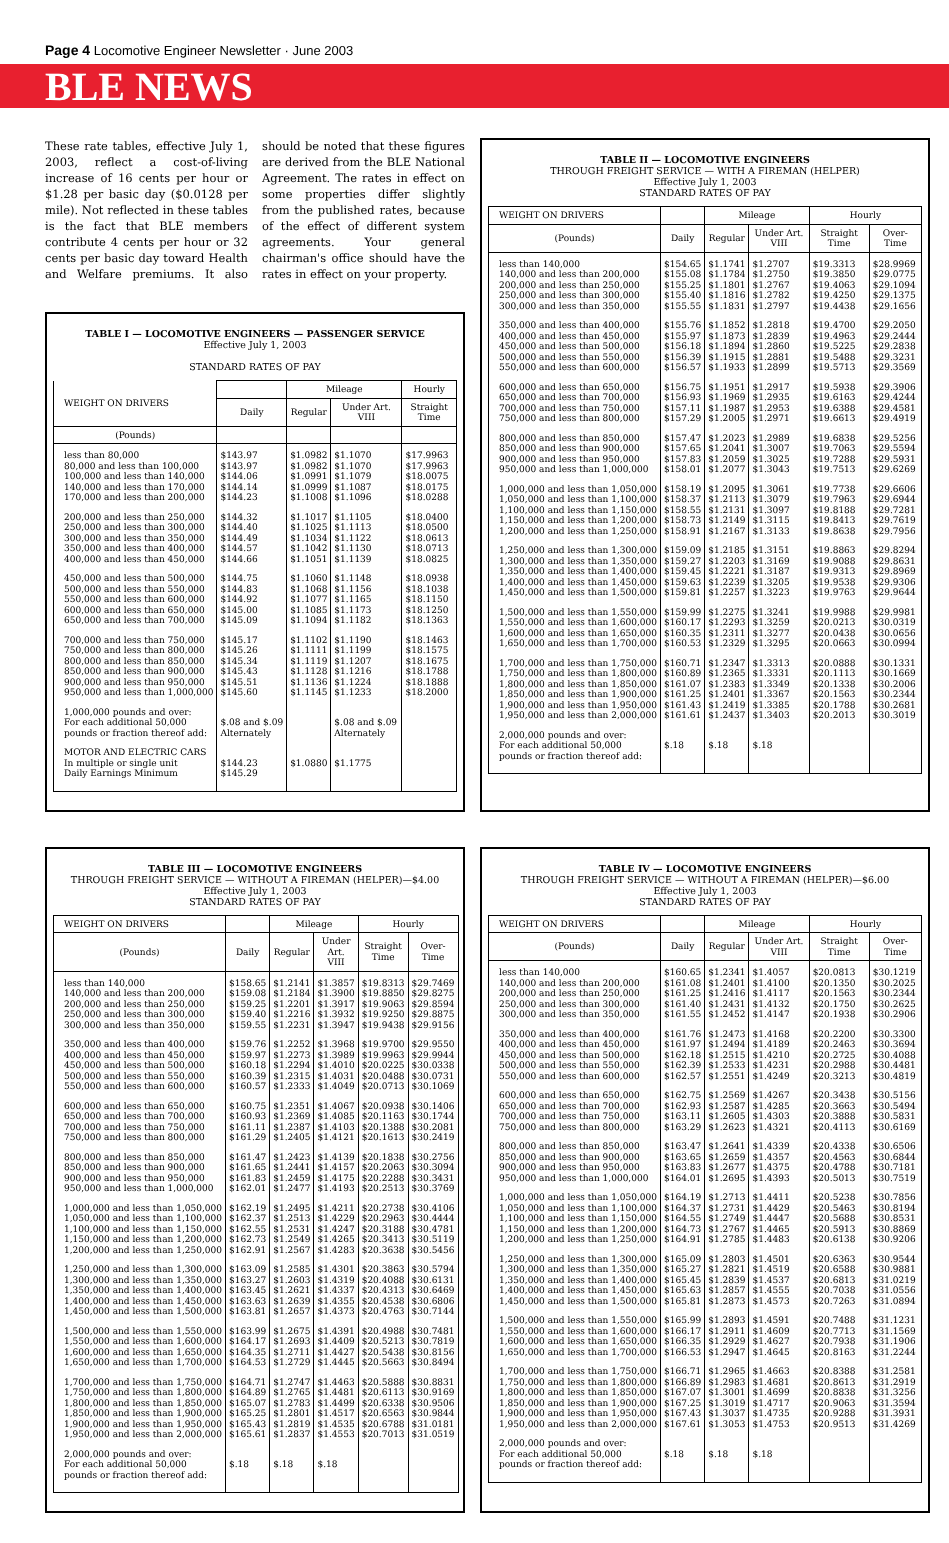Page 4 Locomotive Engineer Newsletter · June 2003
BLE NEWS
These rate tables, effective July 1, 2003, reflect a cost-of-living increase of 16 cents per hour or $1.28 per basic day ($0.0128 per mile). Not reflected in these tables is the fact that BLE members contribute 4 cents per hour or 32 cents per basic day toward Health and Welfare premiums. It also should be noted that these figures are derived from the BLE National Agreement. The rates in effect on some properties differ slightly from the published rates, because of the effect of different system agreements. Your general chairman's office should have the rates in effect on your property.
TABLE I — LOCOMOTIVE ENGINEERS — PASSENGER SERVICE
Effective July 1, 2003
STANDARD RATES OF PAY
| WEIGHT ON DRIVERS | | Mileage | | Hourly |
| --- | --- | --- | --- | --- |
| | Daily | Regular | Under Art. VIII | Straight Time |
| (Pounds) | | | | |
| less than 80,000 | $143.97 | $1.0982 | $1.1070 | $17.9963 |
| 80,000 and less than 100,000 | $143.97 | $1.0982 | $1.1070 | $17.9963 |
| 100,000 and less than 140,000 | $144.06 | $1.0991 | $1.1079 | $18.0075 |
| 140,000 and less than 170,000 | $144.14 | $1.0999 | $1.1087 | $18.0175 |
| 170,000 and less than 200,000 | $144.23 | $1.1008 | $1.1096 | $18.0288 |
| 200,000 and less than 250,000 | $144.32 | $1.1017 | $1.1105 | $18.0400 |
| 250,000 and less than 300,000 | $144.40 | $1.1025 | $1.1113 | $18.0500 |
| 300,000 and less than 350,000 | $144.49 | $1.1034 | $1.1122 | $18.0613 |
| 350,000 and less than 400,000 | $144.57 | $1.1042 | $1.1130 | $18.0713 |
| 400,000 and less than 450,000 | $144.66 | $1.1051 | $1.1139 | $18.0825 |
| 450,000 and less than 500,000 | $144.75 | $1.1060 | $1.1148 | $18.0938 |
| 500,000 and less than 550,000 | $144.83 | $1.1068 | $1.1156 | $18.1038 |
| 550,000 and less than 600,000 | $144.92 | $1.1077 | $1.1165 | $18.1150 |
| 600,000 and less than 650,000 | $145.00 | $1.1085 | $1.1173 | $18.1250 |
| 650,000 and less than 700,000 | $145.09 | $1.1094 | $1.1182 | $18.1363 |
| 700,000 and less than 750,000 | $145.17 | $1.1102 | $1.1190 | $18.1463 |
| 750,000 and less than 800,000 | $145.26 | $1.1111 | $1.1199 | $18.1575 |
| 800,000 and less than 850,000 | $145.34 | $1.1119 | $1.1207 | $18.1675 |
| 850,000 and less than 900,000 | $145.43 | $1.1128 | $1.1216 | $18.1788 |
| 900,000 and less than 950,000 | $145.51 | $1.1136 | $1.1224 | $18.1888 |
| 950,000 and less than 1,000,000 | $145.60 | $1.1145 | $1.1233 | $18.2000 |
| 1,000,000 pounds and over: | | | | |
| For each additional 50,000 | $.08 and $.09 | | $.08 and $.09 | |
| pounds or fraction thereof add: | Alternately | | Alternately | |
| MOTOR AND ELECTRIC CARS | | | | |
| In multiple or single unit | $144.23 | $1.0880 | $1.1775 | |
| Daily Earnings Minimum | $145.29 | | | |
TABLE II — LOCOMOTIVE ENGINEERS
THROUGH FREIGHT SERVICE — WITH A FIREMAN (HELPER)
Effective July 1, 2003
STANDARD RATES OF PAY
| WEIGHT ON DRIVERS | | Mileage | | Hourly | |
| --- | --- | --- | --- | --- | --- |
| (Pounds) | Daily | Regular | Under Art. VIII | Straight Time | Over-Time |
| less than 140,000 | $154.65 | $1.1741 | $1.2707 | $19.3313 | $28.9969 |
| 140,000 and less than 200,000 | $155.08 | $1.1784 | $1.2750 | $19.3850 | $29.0775 |
| 200,000 and less than 250,000 | $155.25 | $1.1801 | $1.2767 | $19.4063 | $29.1094 |
| 250,000 and less than 300,000 | $155.40 | $1.1816 | $1.2782 | $19.4250 | $29.1375 |
| 300,000 and less than 350,000 | $155.55 | $1.1831 | $1.2797 | $19.4438 | $29.1656 |
| 350,000 and less than 400,000 | $155.76 | $1.1852 | $1.2818 | $19.4700 | $29.2050 |
| 400,000 and less than 450,000 | $155.97 | $1.1873 | $1.2839 | $19.4963 | $29.2444 |
| 450,000 and less than 500,000 | $156.18 | $1.1894 | $1.2860 | $19.5225 | $29.2838 |
| 500,000 and less than 550,000 | $156.39 | $1.1915 | $1.2881 | $19.5488 | $29.3231 |
| 550,000 and less than 600,000 | $156.57 | $1.1933 | $1.2899 | $19.5713 | $29.3569 |
| 600,000 and less than 650,000 | $156.75 | $1.1951 | $1.2917 | $19.5938 | $29.3906 |
| 650,000 and less than 700,000 | $156.93 | $1.1969 | $1.2935 | $19.6163 | $29.4244 |
| 700,000 and less than 750,000 | $157.11 | $1.1987 | $1.2953 | $19.6388 | $29.4581 |
| 750,000 and less than 800,000 | $157.29 | $1.2005 | $1.2971 | $19.6613 | $29.4919 |
| 800,000 and less than 850,000 | $157.47 | $1.2023 | $1.2989 | $19.6838 | $29.5256 |
| 850,000 and less than 900,000 | $157.65 | $1.2041 | $1.3007 | $19.7063 | $29.5594 |
| 900,000 and less than 950,000 | $157.83 | $1.2059 | $1.3025 | $19.7288 | $29.5931 |
| 950,000 and less than 1,000,000 | $158.01 | $1.2077 | $1.3043 | $19.7513 | $29.6269 |
| 1,000,000 and less than 1,050,000 | $158.19 | $1.2095 | $1.3061 | $19.7738 | $29.6606 |
| 1,050,000 and less than 1,100,000 | $158.37 | $1.2113 | $1.3079 | $19.7963 | $29.6944 |
| 1,100,000 and less than 1,150,000 | $158.55 | $1.2131 | $1.3097 | $19.8188 | $29.7281 |
| 1,150,000 and less than 1,200,000 | $158.73 | $1.2149 | $1.3115 | $19.8413 | $29.7619 |
| 1,200,000 and less than 1,250,000 | $158.91 | $1.2167 | $1.3133 | $19.8638 | $29.7956 |
| 1,250,000 and less than 1,300,000 | $159.09 | $1.2185 | $1.3151 | $19.8863 | $29.8294 |
| 1,300,000 and less than 1,350,000 | $159.27 | $1.2203 | $1.3169 | $19.9088 | $29.8631 |
| 1,350,000 and less than 1,400,000 | $159.45 | $1.2221 | $1.3187 | $19.9313 | $29.8969 |
| 1,400,000 and less than 1,450,000 | $159.63 | $1.2239 | $1.3205 | $19.9538 | $29.9306 |
| 1,450,000 and less than 1,500,000 | $159.81 | $1.2257 | $1.3223 | $19.9763 | $29.9644 |
| 1,500,000 and less than 1,550,000 | $159.99 | $1.2275 | $1.3241 | $19.9988 | $29.9981 |
| 1,550,000 and less than 1,600,000 | $160.17 | $1.2293 | $1.3259 | $20.0213 | $30.0319 |
| 1,600,000 and less than 1,650,000 | $160.35 | $1.2311 | $1.3277 | $20.0438 | $30.0656 |
| 1,650,000 and less than 1,700,000 | $160.53 | $1.2329 | $1.3295 | $20.0663 | $30.0994 |
| 1,700,000 and less than 1,750,000 | $160.71 | $1.2347 | $1.3313 | $20.0888 | $30.1331 |
| 1,750,000 and less than 1,800,000 | $160.89 | $1.2365 | $1.3331 | $20.1113 | $30.1669 |
| 1,800,000 and less than 1,850,000 | $161.07 | $1.2383 | $1.3349 | $20.1338 | $30.2006 |
| 1,850,000 and less than 1,900,000 | $161.25 | $1.2401 | $1.3367 | $20.1563 | $30.2344 |
| 1,900,000 and less than 1,950,000 | $161.43 | $1.2419 | $1.3385 | $20.1788 | $30.2681 |
| 1,950,000 and less than 2,000,000 | $161.61 | $1.2437 | $1.3403 | $20.2013 | $30.3019 |
| 2,000,000 pounds and over: | | | | | |
| For each additional 50,000 | $.18 | $.18 | $.18 | | |
| pounds or fraction thereof add: | | | | | |
TABLE III — LOCOMOTIVE ENGINEERS
THROUGH FREIGHT SERVICE — WITHOUT A FIREMAN (HELPER)—$4.00
Effective July 1, 2003
STANDARD RATES OF PAY
| WEIGHT ON DRIVERS | | Mileage | | Hourly | |
| --- | --- | --- | --- | --- | --- |
| (Pounds) | Daily | Regular | Under Art. VIII | Straight Time | Over-Time |
| less than 140,000 | $158.65 | $1.2141 | $1.3857 | $19.8313 | $29.7469 |
| 140,000 and less than 200,000 | $159.08 | $1.2184 | $1.3900 | $19.8850 | $29.8275 |
| 200,000 and less than 250,000 | $159.25 | $1.2201 | $1.3917 | $19.9063 | $29.8594 |
| 250,000 and less than 300,000 | $159.40 | $1.2216 | $1.3932 | $19.9250 | $29.8875 |
| 300,000 and less than 350,000 | $159.55 | $1.2231 | $1.3947 | $19.9438 | $29.9156 |
| 350,000 and less than 400,000 | $159.76 | $1.2252 | $1.3968 | $19.9700 | $29.9550 |
| 400,000 and less than 450,000 | $159.97 | $1.2273 | $1.3989 | $19.9963 | $29.9944 |
| 450,000 and less than 500,000 | $160.18 | $1.2294 | $1.4010 | $20.0225 | $30.0338 |
| 500,000 and less than 550,000 | $160.39 | $1.2315 | $1.4031 | $20.0488 | $30.0731 |
| 550,000 and less than 600,000 | $160.57 | $1.2333 | $1.4049 | $20.0713 | $30.1069 |
| 600,000 and less than 650,000 | $160.75 | $1.2351 | $1.4067 | $20.0938 | $30.1406 |
| 650,000 and less than 700,000 | $160.93 | $1.2369 | $1.4085 | $20.1163 | $30.1744 |
| 700,000 and less than 750,000 | $161.11 | $1.2387 | $1.4103 | $20.1388 | $30.2081 |
| 750,000 and less than 800,000 | $161.29 | $1.2405 | $1.4121 | $20.1613 | $30.2419 |
| 800,000 and less than 850,000 | $161.47 | $1.2423 | $1.4139 | $20.1838 | $30.2756 |
| 850,000 and less than 900,000 | $161.65 | $1.2441 | $1.4157 | $20.2063 | $30.3094 |
| 900,000 and less than 950,000 | $161.83 | $1.2459 | $1.4175 | $20.2288 | $30.3431 |
| 950,000 and less than 1,000,000 | $162.01 | $1.2477 | $1.4193 | $20.2513 | $30.3769 |
| 1,000,000 and less than 1,050,000 | $162.19 | $1.2495 | $1.4211 | $20.2738 | $30.4106 |
| 1,050,000 and less than 1,100,000 | $162.37 | $1.2513 | $1.4229 | $20.2963 | $30.4444 |
| 1,100,000 and less than 1,150,000 | $162.55 | $1.2531 | $1.4247 | $20.3188 | $30.4781 |
| 1,150,000 and less than 1,200,000 | $162.73 | $1.2549 | $1.4265 | $20.3413 | $30.5119 |
| 1,200,000 and less than 1,250,000 | $162.91 | $1.2567 | $1.4283 | $20.3638 | $30.5456 |
| 1,250,000 and less than 1,300,000 | $163.09 | $1.2585 | $1.4301 | $20.3863 | $30.5794 |
| 1,300,000 and less than 1,350,000 | $163.27 | $1.2603 | $1.4319 | $20.4088 | $30.6131 |
| 1,350,000 and less than 1,400,000 | $163.45 | $1.2621 | $1.4337 | $20.4313 | $30.6469 |
| 1,400,000 and less than 1,450,000 | $163.63 | $1.2639 | $1.4355 | $20.4538 | $30.6806 |
| 1,450,000 and less than 1,500,000 | $163.81 | $1.2657 | $1.4373 | $20.4763 | $30.7144 |
| 1,500,000 and less than 1,550,000 | $163.99 | $1.2675 | $1.4391 | $20.4988 | $30.7481 |
| 1,550,000 and less than 1,600,000 | $164.17 | $1.2693 | $1.4409 | $20.5213 | $30.7819 |
| 1,600,000 and less than 1,650,000 | $164.35 | $1.2711 | $1.4427 | $20.5438 | $30.8156 |
| 1,650,000 and less than 1,700,000 | $164.53 | $1.2729 | $1.4445 | $20.5663 | $30.8494 |
| 1,700,000 and less than 1,750,000 | $164.71 | $1.2747 | $1.4463 | $20.5888 | $30.8831 |
| 1,750,000 and less than 1,800,000 | $164.89 | $1.2765 | $1.4481 | $20.6113 | $30.9169 |
| 1,800,000 and less than 1,850,000 | $165.07 | $1.2783 | $1.4499 | $20.6338 | $30.9506 |
| 1,850,000 and less than 1,900,000 | $165.25 | $1.2801 | $1.4517 | $20.6563 | $30.9844 |
| 1,900,000 and less than 1,950,000 | $165.43 | $1.2819 | $1.4535 | $20.6788 | $31.0181 |
| 1,950,000 and less than 2,000,000 | $165.61 | $1.2837 | $1.4553 | $20.7013 | $31.0519 |
| 2,000,000 pounds and over: | | | | | |
| For each additional 50,000 | $.18 | $.18 | $.18 | | |
| pounds or fraction thereof add: | | | | | |
TABLE IV — LOCOMOTIVE ENGINEERS
THROUGH FREIGHT SERVICE — WITHOUT A FIREMAN (HELPER)—$6.00
Effective July 1, 2003
STANDARD RATES OF PAY
| WEIGHT ON DRIVERS | | Mileage | | Hourly | |
| --- | --- | --- | --- | --- | --- |
| (Pounds) | Daily | Regular | Under Art. VIII | Straight Time | Over-Time |
| less than 140,000 | $160.65 | $1.2341 | $1.4057 | $20.0813 | $30.1219 |
| 140,000 and less than 200,000 | $161.08 | $1.2401 | $1.4100 | $20.1350 | $30.2025 |
| 200,000 and less than 250,000 | $161.25 | $1.2416 | $1.4117 | $20.1563 | $30.2344 |
| 250,000 and less than 300,000 | $161.40 | $1.2431 | $1.4132 | $20.1750 | $30.2625 |
| 300,000 and less than 350,000 | $161.55 | $1.2452 | $1.4147 | $20.1938 | $30.2906 |
| 350,000 and less than 400,000 | $161.76 | $1.2473 | $1.4168 | $20.2200 | $30.3300 |
| 400,000 and less than 450,000 | $161.97 | $1.2494 | $1.4189 | $20.2463 | $30.3694 |
| 450,000 and less than 500,000 | $162.18 | $1.2515 | $1.4210 | $20.2725 | $30.4088 |
| 500,000 and less than 550,000 | $162.39 | $1.2533 | $1.4231 | $20.2988 | $30.4481 |
| 550,000 and less than 600,000 | $162.57 | $1.2551 | $1.4249 | $20.3213 | $30.4819 |
| 600,000 and less than 650,000 | $162.75 | $1.2569 | $1.4267 | $20.3438 | $30.5156 |
| 650,000 and less than 700,000 | $162.93 | $1.2587 | $1.4285 | $20.3663 | $30.5494 |
| 700,000 and less than 750,000 | $163.11 | $1.2605 | $1.4303 | $20.3888 | $30.5831 |
| 750,000 and less than 800,000 | $163.29 | $1.2623 | $1.4321 | $20.4113 | $30.6169 |
| 800,000 and less than 850,000 | $163.47 | $1.2641 | $1.4339 | $20.4338 | $30.6506 |
| 850,000 and less than 900,000 | $163.65 | $1.2659 | $1.4357 | $20.4563 | $30.6844 |
| 900,000 and less than 950,000 | $163.83 | $1.2677 | $1.4375 | $20.4788 | $30.7181 |
| 950,000 and less than 1,000,000 | $164.01 | $1.2695 | $1.4393 | $20.5013 | $30.7519 |
| 1,000,000 and less than 1,050,000 | $164.19 | $1.2713 | $1.4411 | $20.5238 | $30.7856 |
| 1,050,000 and less than 1,100,000 | $164.37 | $1.2731 | $1.4429 | $20.5463 | $30.8194 |
| 1,100,000 and less than 1,150,000 | $164.55 | $1.2749 | $1.4447 | $20.5688 | $30.8531 |
| 1,150,000 and less than 1,200,000 | $164.73 | $1.2767 | $1.4465 | $20.5913 | $30.8869 |
| 1,200,000 and less than 1,250,000 | $164.91 | $1.2785 | $1.4483 | $20.6138 | $30.9206 |
| 1,250,000 and less than 1,300,000 | $165.09 | $1.2803 | $1.4501 | $20.6363 | $30.9544 |
| 1,300,000 and less than 1,350,000 | $165.27 | $1.2821 | $1.4519 | $20.6588 | $30.9881 |
| 1,350,000 and less than 1,400,000 | $165.45 | $1.2839 | $1.4537 | $20.6813 | $31.0219 |
| 1,400,000 and less than 1,450,000 | $165.63 | $1.2857 | $1.4555 | $20.7038 | $31.0556 |
| 1,450,000 and less than 1,500,000 | $165.81 | $1.2873 | $1.4573 | $20.7263 | $31.0894 |
| 1,500,000 and less than 1,550,000 | $165.99 | $1.2893 | $1.4591 | $20.7488 | $31.1231 |
| 1,550,000 and less than 1,600,000 | $166.17 | $1.2911 | $1.4609 | $20.7713 | $31.1569 |
| 1,600,000 and less than 1,650,000 | $166.35 | $1.2929 | $1.4627 | $20.7938 | $31.1906 |
| 1,650,000 and less than 1,700,000 | $166.53 | $1.2947 | $1.4645 | $20.8163 | $31.2244 |
| 1,700,000 and less than 1,750,000 | $166.71 | $1.2965 | $1.4663 | $20.8388 | $31.2581 |
| 1,750,000 and less than 1,800,000 | $166.89 | $1.2983 | $1.4681 | $20.8613 | $31.2919 |
| 1,800,000 and less than 1,850,000 | $167.07 | $1.3001 | $1.4699 | $20.8838 | $31.3256 |
| 1,850,000 and less than 1,900,000 | $167.25 | $1.3019 | $1.4717 | $20.9063 | $31.3594 |
| 1,900,000 and less than 1,950,000 | $167.43 | $1.3037 | $1.4735 | $20.9288 | $31.3931 |
| 1,950,000 and less than 2,000,000 | $167.61 | $1.3053 | $1.4753 | $20.9513 | $31.4269 |
| 2,000,000 pounds and over: | | | | | |
| For each additional 50,000 | $.18 | $.18 | $.18 | | |
| pounds or fraction thereof add: | | | | | |